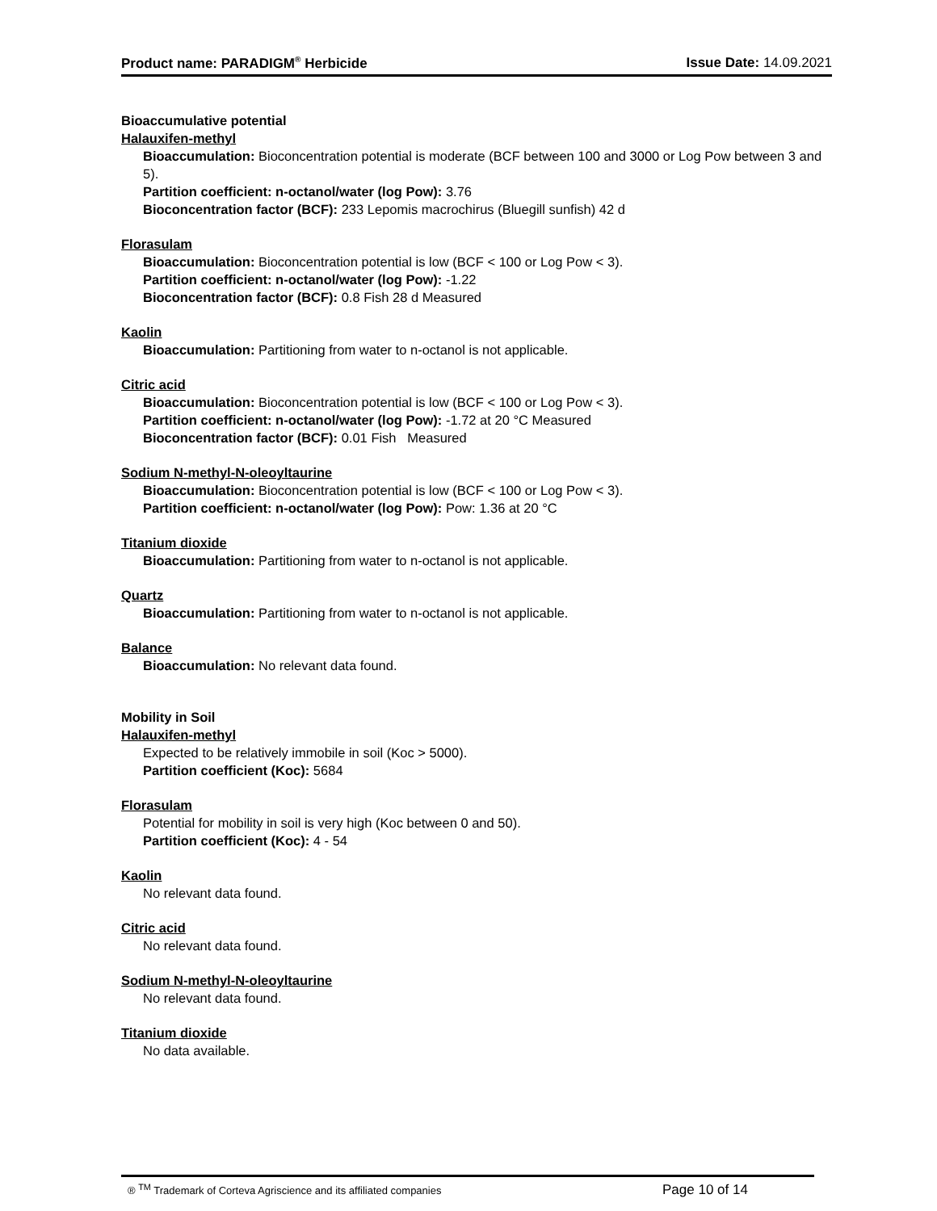Product name: PARADIGM<sup>®</sup> Herbicide Issue Date: 14.09.2021
Bioaccumulative potential
Halauxifen-methyl
Bioaccumulation: Bioconcentration potential is moderate (BCF between 100 and 3000 or Log Pow between 3 and 5).
Partition coefficient: n-octanol/water (log Pow): 3.76
Bioconcentration factor (BCF): 233 Lepomis macrochirus (Bluegill sunfish) 42 d
Florasulam
Bioaccumulation: Bioconcentration potential is low (BCF < 100 or Log Pow < 3).
Partition coefficient: n-octanol/water (log Pow): -1.22
Bioconcentration factor (BCF): 0.8 Fish 28 d Measured
Kaolin
Bioaccumulation: Partitioning from water to n-octanol is not applicable.
Citric acid
Bioaccumulation: Bioconcentration potential is low (BCF < 100 or Log Pow < 3).
Partition coefficient: n-octanol/water (log Pow): -1.72 at 20 °C Measured
Bioconcentration factor (BCF): 0.01 Fish Measured
Sodium N-methyl-N-oleoyltaurine
Bioaccumulation: Bioconcentration potential is low (BCF < 100 or Log Pow < 3).
Partition coefficient: n-octanol/water (log Pow): Pow: 1.36 at 20 °C
Titanium dioxide
Bioaccumulation: Partitioning from water to n-octanol is not applicable.
Quartz
Bioaccumulation: Partitioning from water to n-octanol is not applicable.
Balance
Bioaccumulation: No relevant data found.
Mobility in Soil
Halauxifen-methyl
Expected to be relatively immobile in soil (Koc > 5000).
Partition coefficient (Koc): 5684
Florasulam
Potential for mobility in soil is very high (Koc between 0 and 50).
Partition coefficient (Koc): 4 - 54
Kaolin
No relevant data found.
Citric acid
No relevant data found.
Sodium N-methyl-N-oleoyltaurine
No relevant data found.
Titanium dioxide
No data available.
® <sup>TM</sup> Trademark of Corteva Agriscience and its affiliated companies Page 10 of 14